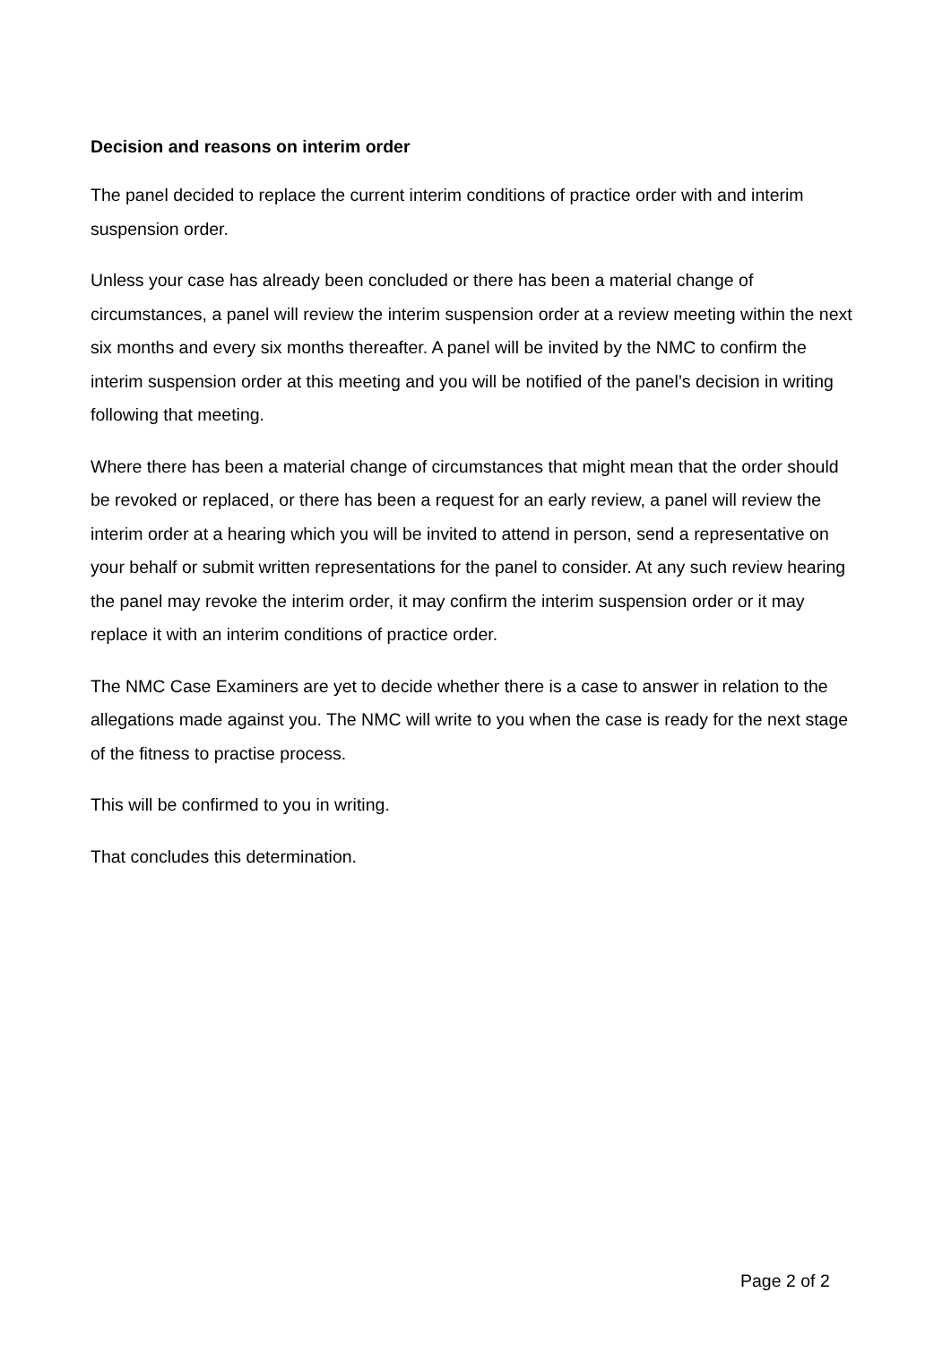Decision and reasons on interim order
The panel decided to replace the current interim conditions of practice order with and interim suspension order.
Unless your case has already been concluded or there has been a material change of circumstances, a panel will review the interim suspension order at a review meeting within the next six months and every six months thereafter. A panel will be invited by the NMC to confirm the interim suspension order at this meeting and you will be notified of the panel’s decision in writing following that meeting.
Where there has been a material change of circumstances that might mean that the order should be revoked or replaced, or there has been a request for an early review, a panel will review the interim order at a hearing which you will be invited to attend in person, send a representative on your behalf or submit written representations for the panel to consider. At any such review hearing the panel may revoke the interim order, it may confirm the interim suspension order or it may replace it with an interim conditions of practice order.
The NMC Case Examiners are yet to decide whether there is a case to answer in relation to the allegations made against you. The NMC will write to you when the case is ready for the next stage of the fitness to practise process.
This will be confirmed to you in writing.
That concludes this determination.
Page 2 of 2